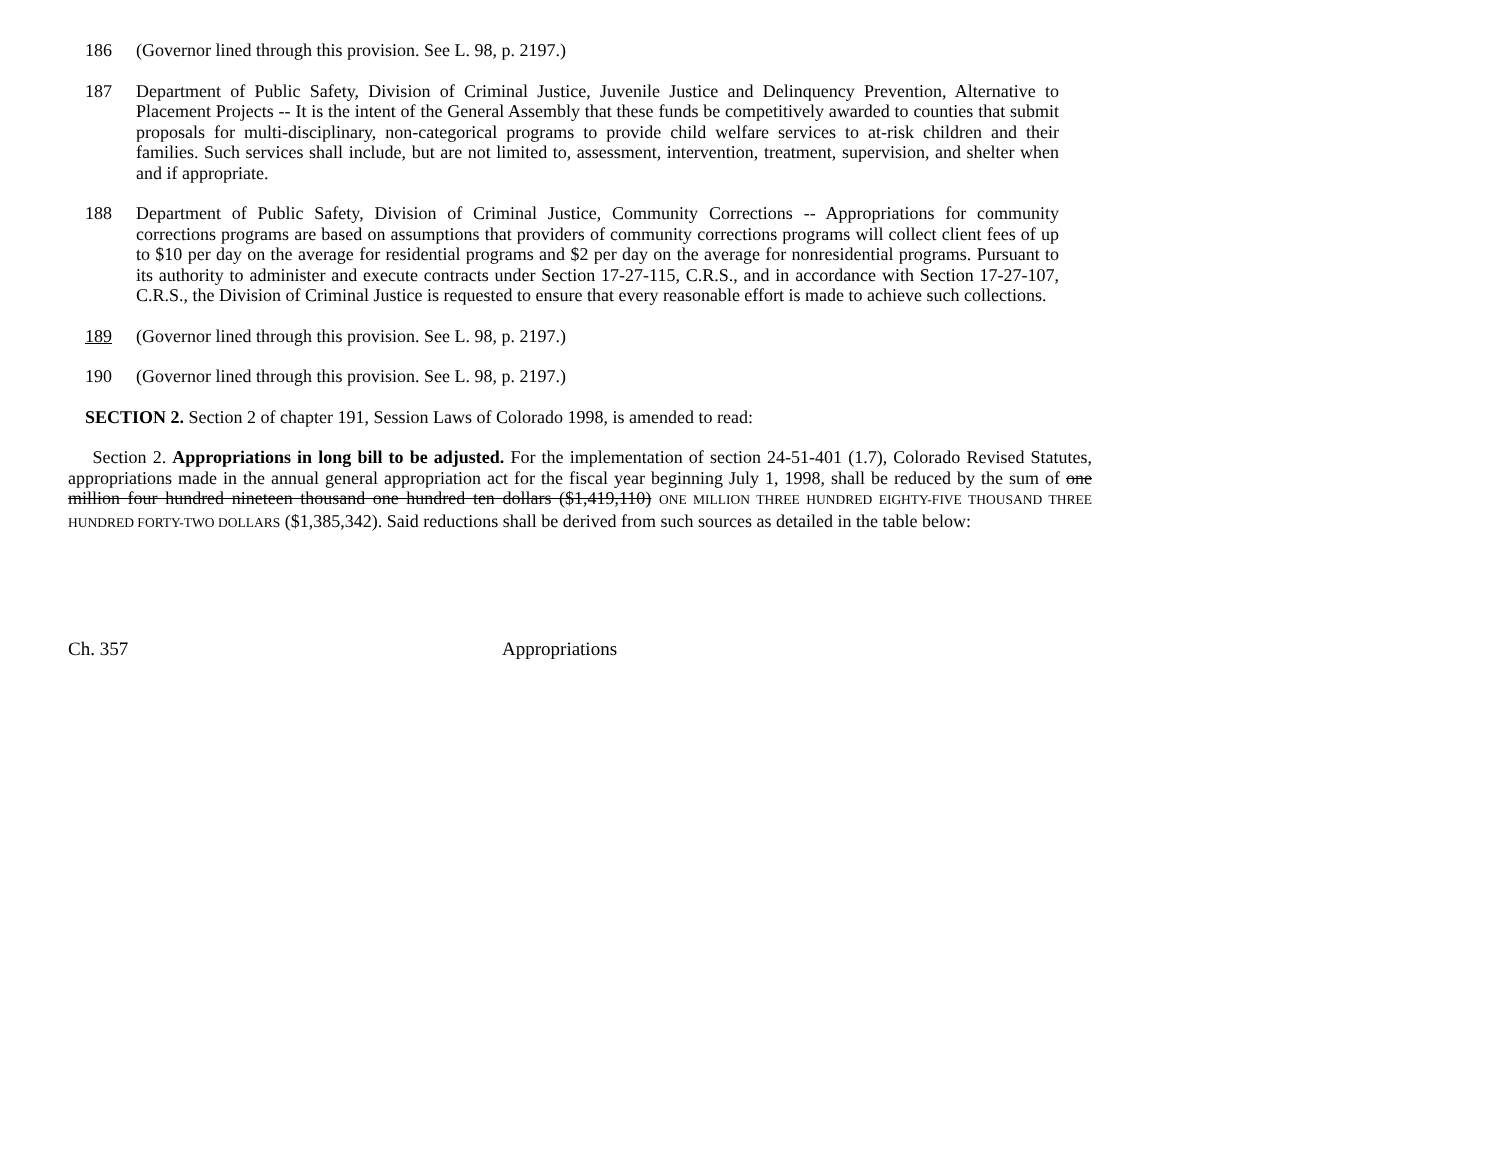186 (Governor lined through this provision. See L. 98, p. 2197.)
187 Department of Public Safety, Division of Criminal Justice, Juvenile Justice and Delinquency Prevention, Alternative to Placement Projects -- It is the intent of the General Assembly that these funds be competitively awarded to counties that submit proposals for multi-disciplinary, non-categorical programs to provide child welfare services to at-risk children and their families. Such services shall include, but are not limited to, assessment, intervention, treatment, supervision, and shelter when and if appropriate.
188 Department of Public Safety, Division of Criminal Justice, Community Corrections -- Appropriations for community corrections programs are based on assumptions that providers of community corrections programs will collect client fees of up to $10 per day on the average for residential programs and $2 per day on the average for nonresidential programs. Pursuant to its authority to administer and execute contracts under Section 17-27-115, C.R.S., and in accordance with Section 17-27-107, C.R.S., the Division of Criminal Justice is requested to ensure that every reasonable effort is made to achieve such collections.
189 (Governor lined through this provision. See L. 98, p. 2197.)
190 (Governor lined through this provision. See L. 98, p. 2197.)
SECTION 2. Section 2 of chapter 191, Session Laws of Colorado 1998, is amended to read:
Section 2. Appropriations in long bill to be adjusted. For the implementation of section 24-51-401 (1.7), Colorado Revised Statutes, appropriations made in the annual general appropriation act for the fiscal year beginning July 1, 1998, shall be reduced by the sum of one million four hundred nineteen thousand one hundred ten dollars ($1,419,110) ONE MILLION THREE HUNDRED EIGHTY-FIVE THOUSAND THREE HUNDRED FORTY-TWO DOLLARS ($1,385,342). Said reductions shall be derived from such sources as detailed in the table below:
Ch. 357 Appropriations